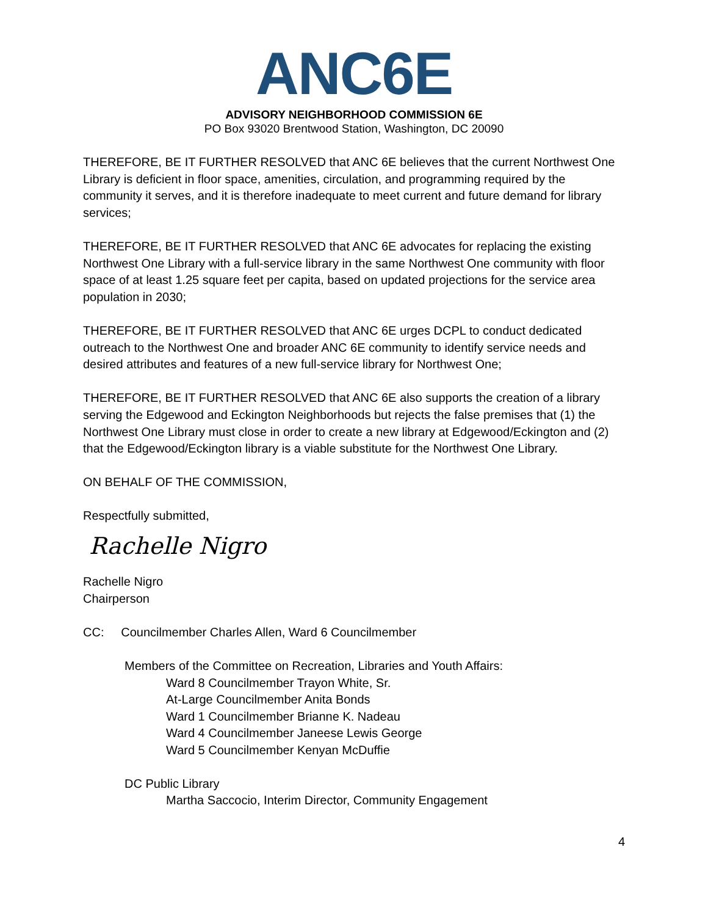ANC6E
ADVISORY NEIGHBORHOOD COMMISSION 6E
PO Box 93020 Brentwood Station, Washington, DC 20090
THEREFORE, BE IT FURTHER RESOLVED that ANC 6E believes that the current Northwest One Library is deficient in floor space, amenities, circulation, and programming required by the community it serves, and it is therefore inadequate to meet current and future demand for library services;
THEREFORE, BE IT FURTHER RESOLVED that ANC 6E advocates for replacing the existing Northwest One Library with a full-service library in the same Northwest One community with floor space of at least 1.25 square feet per capita, based on updated projections for the service area population in 2030;
THEREFORE, BE IT FURTHER RESOLVED that ANC 6E urges DCPL to conduct dedicated outreach to the Northwest One and broader ANC 6E community to identify service needs and desired attributes and features of a new full-service library for Northwest One;
THEREFORE, BE IT FURTHER RESOLVED that ANC 6E also supports the creation of a library serving the Edgewood and Eckington Neighborhoods but rejects the false premises that (1) the Northwest One Library must close in order to create a new library at Edgewood/Eckington and (2) that the Edgewood/Eckington library is a viable substitute for the Northwest One Library.
ON BEHALF OF THE COMMISSION,
Respectfully submitted,
Rachelle Nigro
Rachelle Nigro
Chairperson
CC: Councilmember Charles Allen, Ward 6 Councilmember
Members of the Committee on Recreation, Libraries and Youth Affairs:
Ward 8 Councilmember Trayon White, Sr.
At-Large Councilmember Anita Bonds
Ward 1 Councilmember Brianne K. Nadeau
Ward 4 Councilmember Janeese Lewis George
Ward 5 Councilmember Kenyan McDuffie
DC Public Library
Martha Saccocio, Interim Director, Community Engagement
4